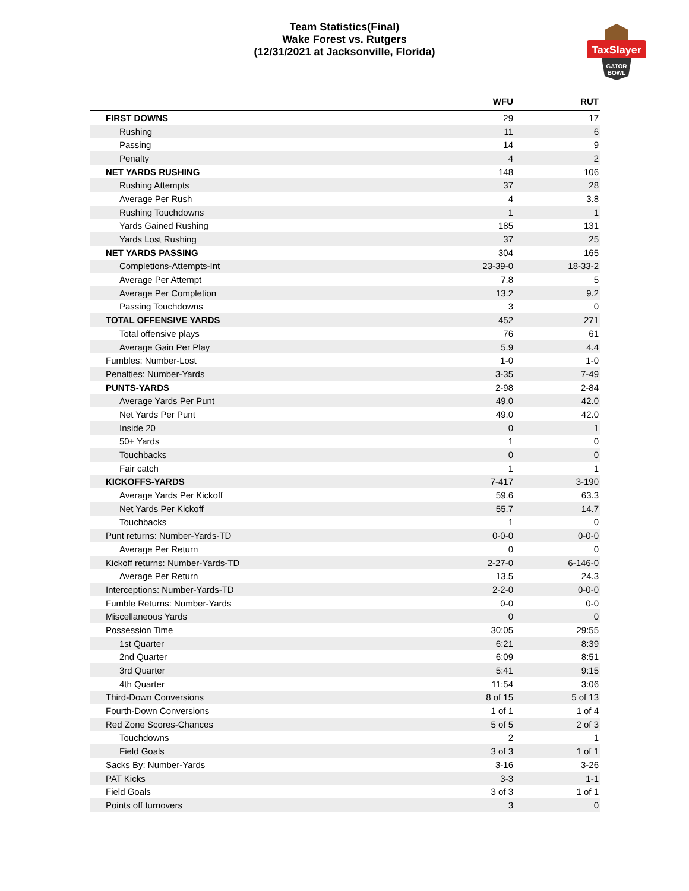Team Statistics(Final)
Wake Forest vs. Rutgers
(12/31/2021 at Jacksonville, Florida)
TaxSlayer
GATOR
BOWL
| | WFU | RUT |
| --- | --- | --- |
| FIRST DOWNS | 29 | 17 |
| Rushing | 11 | 6 |
| Passing | 14 | 9 |
| Penalty | 4 | 2 |
| NET YARDS RUSHING | 148 | 106 |
| Rushing Attempts | 37 | 28 |
| Average Per Rush | 4 | 3.8 |
| Rushing Touchdowns | 1 | 1 |
| Yards Gained Rushing | 185 | 131 |
| Yards Lost Rushing | 37 | 25 |
| NET YARDS PASSING | 304 | 165 |
| Completions-Attempts-Int | 23-39-0 | 18-33-2 |
| Average Per Attempt | 7.8 | 5 |
| Average Per Completion | 13.2 | 9.2 |
| Passing Touchdowns | 3 | 0 |
| TOTAL OFFENSIVE YARDS | 452 | 271 |
| Total offensive plays | 76 | 61 |
| Average Gain Per Play | 5.9 | 4.4 |
| Fumbles: Number-Lost | 1-0 | 1-0 |
| Penalties: Number-Yards | 3-35 | 7-49 |
| PUNTS-YARDS | 2-98 | 2-84 |
| Average Yards Per Punt | 49.0 | 42.0 |
| Net Yards Per Punt | 49.0 | 42.0 |
| Inside 20 | 0 | 1 |
| 50+ Yards | 1 | 0 |
| Touchbacks | 0 | 0 |
| Fair catch | 1 | 1 |
| KICKOFFS-YARDS | 7-417 | 3-190 |
| Average Yards Per Kickoff | 59.6 | 63.3 |
| Net Yards Per Kickoff | 55.7 | 14.7 |
| Touchbacks | 1 | 0 |
| Punt returns: Number-Yards-TD | 0-0-0 | 0-0-0 |
| Average Per Return | 0 | 0 |
| Kickoff returns: Number-Yards-TD | 2-27-0 | 6-146-0 |
| Average Per Return | 13.5 | 24.3 |
| Interceptions: Number-Yards-TD | 2-2-0 | 0-0-0 |
| Fumble Returns: Number-Yards | 0-0 | 0-0 |
| Miscellaneous Yards | 0 | 0 |
| Possession Time | 30:05 | 29:55 |
| 1st Quarter | 6:21 | 8:39 |
| 2nd Quarter | 6:09 | 8:51 |
| 3rd Quarter | 5:41 | 9:15 |
| 4th Quarter | 11:54 | 3:06 |
| Third-Down Conversions | 8 of 15 | 5 of 13 |
| Fourth-Down Conversions | 1 of 1 | 1 of 4 |
| Red Zone Scores-Chances | 5 of 5 | 2 of 3 |
| Touchdowns | 2 | 1 |
| Field Goals | 3 of 3 | 1 of 1 |
| Sacks By: Number-Yards | 3-16 | 3-26 |
| PAT Kicks | 3-3 | 1-1 |
| Field Goals | 3 of 3 | 1 of 1 |
| Points off turnovers | 3 | 0 |